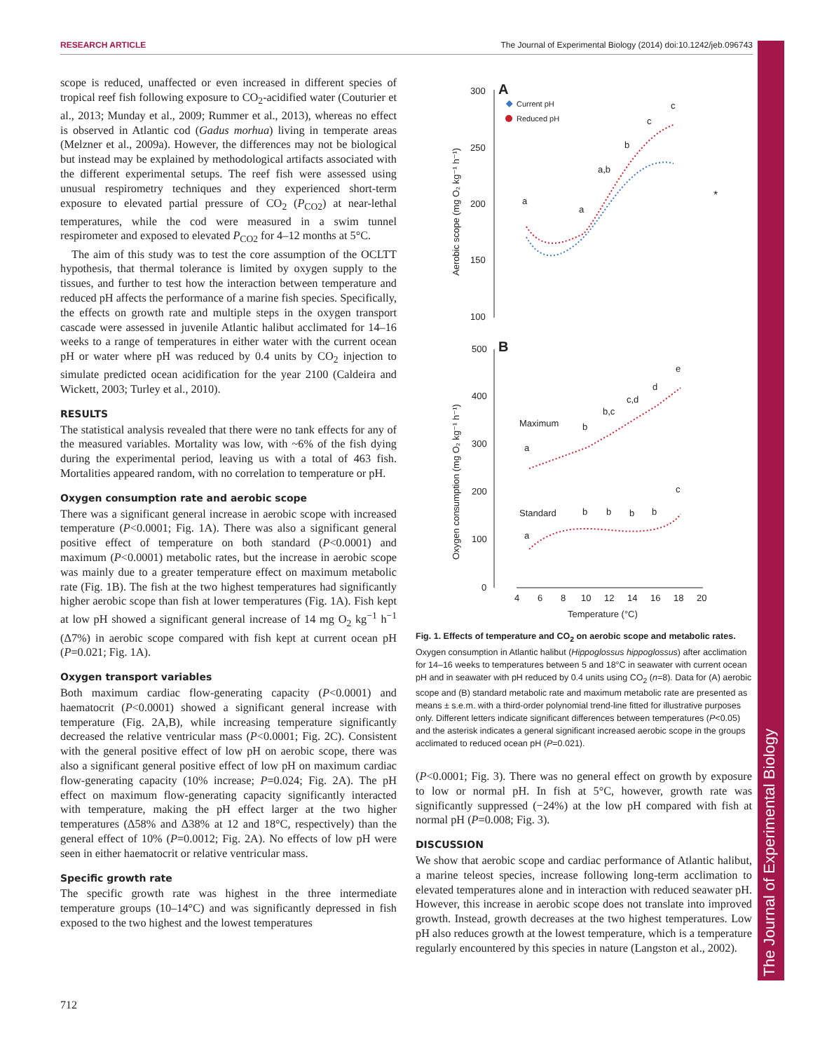RESEARCH ARTICLE The Journal of Experimental Biology (2014) doi:10.1242/jeb.096743
The Journal of Experimental Biology
scope is reduced, unaffected or even increased in different species of tropical reef fish following exposure to CO<sub>2</sub>-acidified water (Couturier et al., 2013; Munday et al., 2009; Rummer et al., 2013), whereas no effect is observed in Atlantic cod (Gadus morhua) living in temperate areas (Melzner et al., 2009a). However, the differences may not be biological but instead may be explained by methodological artifacts associated with the different experimental setups. The reef fish were assessed using unusual respirometry techniques and they experienced short-term exposure to elevated partial pressure of CO<sub>2</sub> (P<sub>CO2</sub>) at near-lethal temperatures, while the cod were measured in a swim tunnel respirometer and exposed to elevated P<sub>CO2</sub> for 4–12 months at 5°C.
The aim of this study was to test the core assumption of the OCLTT hypothesis, that thermal tolerance is limited by oxygen supply to the tissues, and further to test how the interaction between temperature and reduced pH affects the performance of a marine fish species. Specifically, the effects on growth rate and multiple steps in the oxygen transport cascade were assessed in juvenile Atlantic halibut acclimated for 14–16 weeks to a range of temperatures in either water with the current ocean pH or water where pH was reduced by 0.4 units by CO<sub>2</sub> injection to simulate predicted ocean acidification for the year 2100 (Caldeira and Wickett, 2003; Turley et al., 2010).
RESULTS
The statistical analysis revealed that there were no tank effects for any of the measured variables. Mortality was low, with ~6% of the fish dying during the experimental period, leaving us with a total of 463 fish. Mortalities appeared random, with no correlation to temperature or pH.
Oxygen consumption rate and aerobic scope
There was a significant general increase in aerobic scope with increased temperature (P<0.0001; Fig. 1A). There was also a significant general positive effect of temperature on both standard (P<0.0001) and maximum (P<0.0001) metabolic rates, but the increase in aerobic scope was mainly due to a greater temperature effect on maximum metabolic rate (Fig. 1B). The fish at the two highest temperatures had significantly higher aerobic scope than fish at lower temperatures (Fig. 1A). Fish kept at low pH showed a significant general increase of 14 mg O<sub>2</sub> kg<sup>−1</sup> h<sup>−1</sup> (Δ7%) in aerobic scope compared with fish kept at current ocean pH (P=0.021; Fig. 1A).
Oxygen transport variables
Both maximum cardiac flow-generating capacity (P<0.0001) and haematocrit (P<0.0001) showed a significant general increase with temperature (Fig. 2A,B), while increasing temperature significantly decreased the relative ventricular mass (P<0.0001; Fig. 2C). Consistent with the general positive effect of low pH on aerobic scope, there was also a significant general positive effect of low pH on maximum cardiac flow-generating capacity (10% increase; P=0.024; Fig. 2A). The pH effect on maximum flow-generating capacity significantly interacted with temperature, making the pH effect larger at the two higher temperatures (Δ58% and Δ38% at 12 and 18°C, respectively) than the general effect of 10% (P=0.0012; Fig. 2A). No effects of low pH were seen in either haematocrit or relative ventricular mass.
Specific growth rate
The specific growth rate was highest in the three intermediate temperature groups (10–14°C) and was significantly depressed in fish exposed to the two highest and the lowest temperatures
A
300
250
200
150
100
Aerobic scope (mg O₂ kg⁻¹ h⁻¹)
Current pH
Reduced pH
a
a
a,b
b
c
c
*
B
500
400
300
200
100
0
Oxygen consumption (mg O₂ kg⁻¹ h⁻¹)
Maximum
Standard
a
b
b,c
c,d
d
e
a
b
b
b
b
c
4
6
8
10
12
14
16
18
20
Temperature (°C)
Fig. 1. Effects of temperature and CO<sub>2</sub> on aerobic scope and metabolic rates. Oxygen consumption in Atlantic halibut (Hippoglossus hippoglossus) after acclimation for 14–16 weeks to temperatures between 5 and 18°C in seawater with current ocean pH and in seawater with pH reduced by 0.4 units using CO<sub>2</sub> (n=8). Data for (A) aerobic scope and (B) standard metabolic rate and maximum metabolic rate are presented as means ± s.e.m. with a third-order polynomial trend-line fitted for illustrative purposes only. Different letters indicate significant differences between temperatures (P<0.05) and the asterisk indicates a general significant increased aerobic scope in the groups acclimated to reduced ocean pH (P=0.021).
(P<0.0001; Fig. 3). There was no general effect on growth by exposure to low or normal pH. In fish at 5°C, however, growth rate was significantly suppressed (−24%) at the low pH compared with fish at normal pH (P=0.008; Fig. 3).
DISCUSSION
We show that aerobic scope and cardiac performance of Atlantic halibut, a marine teleost species, increase following long-term acclimation to elevated temperatures alone and in interaction with reduced seawater pH. However, this increase in aerobic scope does not translate into improved growth. Instead, growth decreases at the two highest temperatures. Low pH also reduces growth at the lowest temperature, which is a temperature regularly encountered by this species in nature (Langston et al., 2002).
712